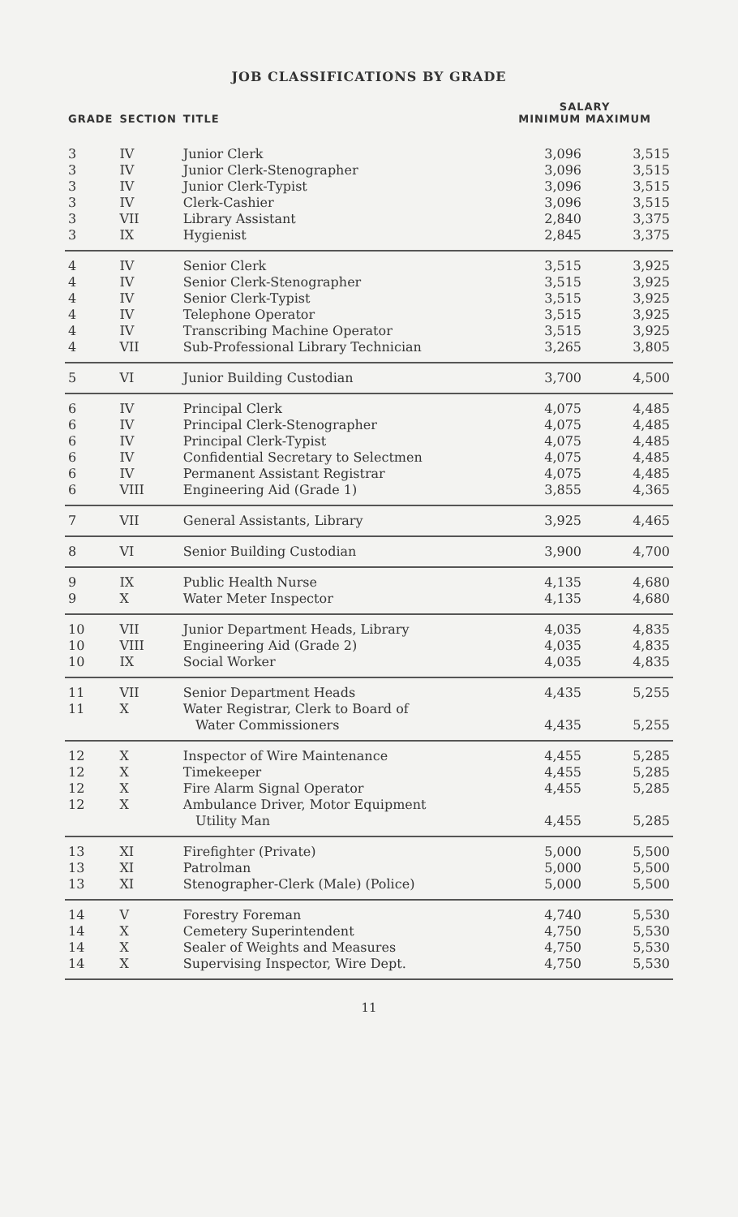JOB CLASSIFICATIONS BY GRADE
| GRADE | SECTION | TITLE | SALARY MINIMUM MAXIMUM | |
| --- | --- | --- | --- | --- |
| 3 | IV | Junior Clerk | 3,096 | 3,515 |
| 3 | IV | Junior Clerk-Stenographer | 3,096 | 3,515 |
| 3 | IV | Junior Clerk-Typist | 3,096 | 3,515 |
| 3 | IV | Clerk-Cashier | 3,096 | 3,515 |
| 3 | VII | Library Assistant | 2,840 | 3,375 |
| 3 | IX | Hygienist | 2,845 | 3,375 |
| 4 | IV | Senior Clerk | 3,515 | 3,925 |
| 4 | IV | Senior Clerk-Stenographer | 3,515 | 3,925 |
| 4 | IV | Senior Clerk-Typist | 3,515 | 3,925 |
| 4 | IV | Telephone Operator | 3,515 | 3,925 |
| 4 | IV | Transcribing Machine Operator | 3,515 | 3,925 |
| 4 | VII | Sub-Professional Library Technician | 3,265 | 3,805 |
| 5 | VI | Junior Building Custodian | 3,700 | 4,500 |
| 6 | IV | Principal Clerk | 4,075 | 4,485 |
| 6 | IV | Principal Clerk-Stenographer | 4,075 | 4,485 |
| 6 | IV | Principal Clerk-Typist | 4,075 | 4,485 |
| 6 | IV | Confidential Secretary to Selectmen | 4,075 | 4,485 |
| 6 | IV | Permanent Assistant Registrar | 4,075 | 4,485 |
| 6 | VIII | Engineering Aid (Grade 1) | 3,855 | 4,365 |
| 7 | VII | General Assistants, Library | 3,925 | 4,465 |
| 8 | VI | Senior Building Custodian | 3,900 | 4,700 |
| 9 | IX | Public Health Nurse | 4,135 | 4,680 |
| 9 | X | Water Meter Inspector | 4,135 | 4,680 |
| 10 | VII | Junior Department Heads, Library | 4,035 | 4,835 |
| 10 | VIII | Engineering Aid (Grade 2) | 4,035 | 4,835 |
| 10 | IX | Social Worker | 4,035 | 4,835 |
| 11 | VII | Senior Department Heads | 4,435 | 5,255 |
| 11 | X | Water Registrar, Clerk to Board of Water Commissioners | 4,435 | 5,255 |
| 12 | X | Inspector of Wire Maintenance | 4,455 | 5,285 |
| 12 | X | Timekeeper | 4,455 | 5,285 |
| 12 | X | Fire Alarm Signal Operator | 4,455 | 5,285 |
| 12 | X | Ambulance Driver, Motor Equipment Utility Man | 4,455 | 5,285 |
| 13 | XI | Firefighter (Private) | 5,000 | 5,500 |
| 13 | XI | Patrolman | 5,000 | 5,500 |
| 13 | XI | Stenographer-Clerk (Male) (Police) | 5,000 | 5,500 |
| 14 | V | Forestry Foreman | 4,740 | 5,530 |
| 14 | X | Cemetery Superintendent | 4,750 | 5,530 |
| 14 | X | Sealer of Weights and Measures | 4,750 | 5,530 |
| 14 | X | Supervising Inspector, Wire Dept. | 4,750 | 5,530 |
11